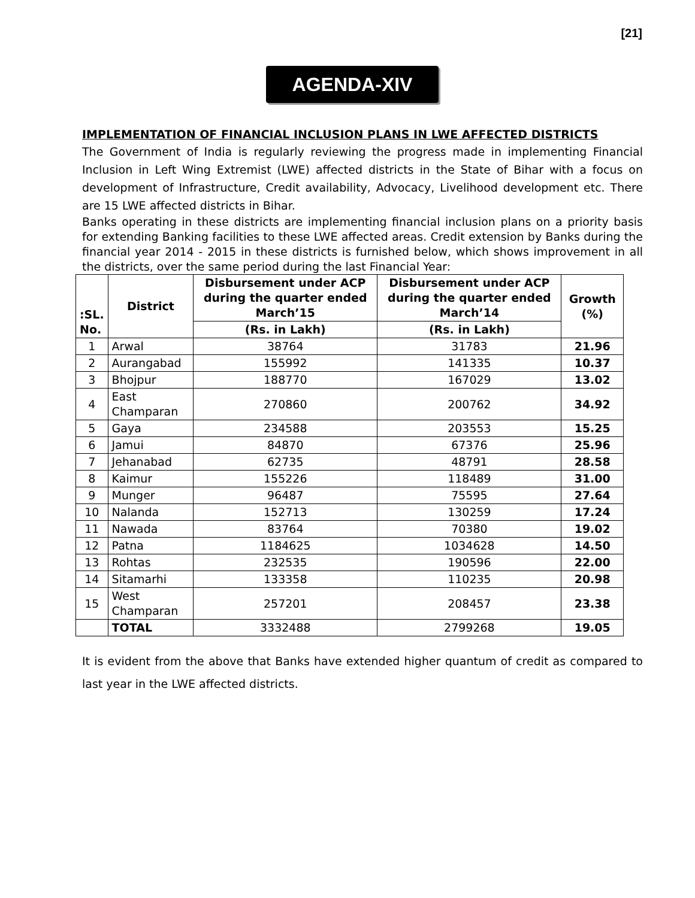[21]
AGENDA-XIV
IMPLEMENTATION OF FINANCIAL INCLUSION PLANS IN LWE AFFECTED DISTRICTS
The Government of India is regularly reviewing the progress made in implementing Financial Inclusion in Left Wing Extremist (LWE) affected districts in the State of Bihar with a focus on development of Infrastructure, Credit availability, Advocacy, Livelihood development etc. There are 15 LWE affected districts in Bihar.
Banks operating in these districts are implementing financial inclusion plans on a priority basis for extending Banking facilities to these LWE affected areas. Credit extension by Banks during the financial year 2014 - 2015 in these districts is furnished below, which shows improvement in all the districts, over the same period during the last Financial Year:
| :SL. No. | District | Disbursement under ACP during the quarter ended March’15 | Disbursement under ACP during the quarter ended March’14 | Growth (%) |
| --- | --- | --- | --- | --- |
| | | (Rs. in Lakh) | (Rs. in Lakh) | |
| 1 | Arwal | 38764 | 31783 | 21.96 |
| 2 | Aurangabad | 155992 | 141335 | 10.37 |
| 3 | Bhojpur | 188770 | 167029 | 13.02 |
| 4 | East Champaran | 270860 | 200762 | 34.92 |
| 5 | Gaya | 234588 | 203553 | 15.25 |
| 6 | Jamui | 84870 | 67376 | 25.96 |
| 7 | Jehanabad | 62735 | 48791 | 28.58 |
| 8 | Kaimur | 155226 | 118489 | 31.00 |
| 9 | Munger | 96487 | 75595 | 27.64 |
| 10 | Nalanda | 152713 | 130259 | 17.24 |
| 11 | Nawada | 83764 | 70380 | 19.02 |
| 12 | Patna | 1184625 | 1034628 | 14.50 |
| 13 | Rohtas | 232535 | 190596 | 22.00 |
| 14 | Sitamarhi | 133358 | 110235 | 20.98 |
| 15 | West Champaran | 257201 | 208457 | 23.38 |
| | TOTAL | 3332488 | 2799268 | 19.05 |
It is evident from the above that Banks have extended higher quantum of credit as compared to last year in the LWE affected districts.